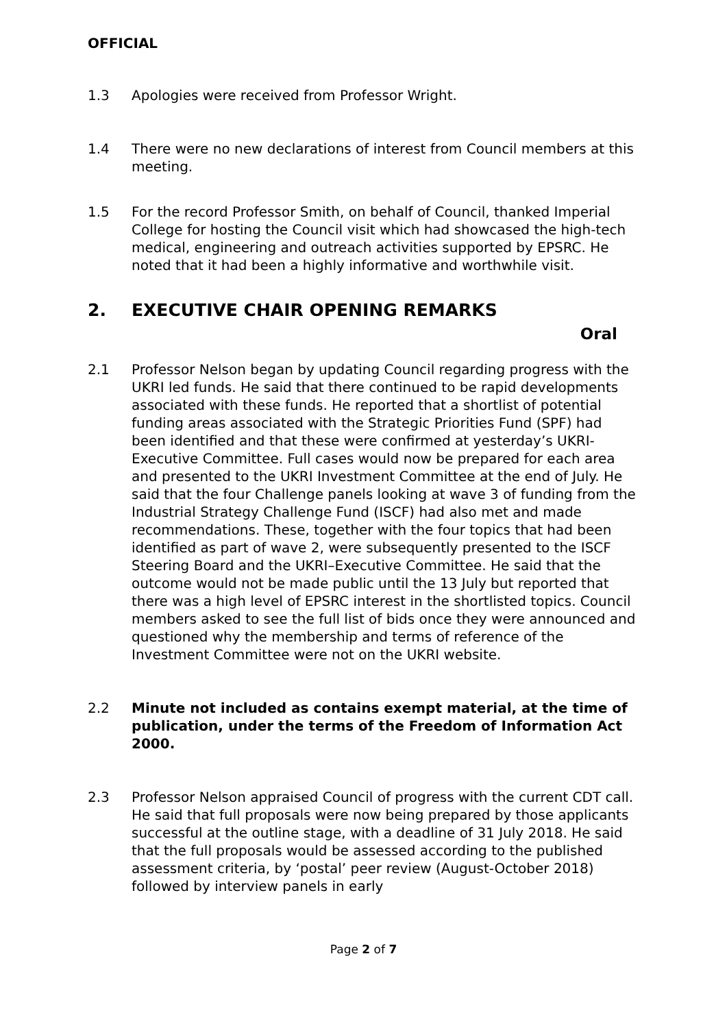OFFICIAL
1.3 Apologies were received from Professor Wright.
1.4 There were no new declarations of interest from Council members at this meeting.
1.5 For the record Professor Smith, on behalf of Council, thanked Imperial College for hosting the Council visit which had showcased the high-tech medical, engineering and outreach activities supported by EPSRC. He noted that it had been a highly informative and worthwhile visit.
2. EXECUTIVE CHAIR OPENING REMARKS
Oral
2.1 Professor Nelson began by updating Council regarding progress with the UKRI led funds. He said that there continued to be rapid developments associated with these funds. He reported that a shortlist of potential funding areas associated with the Strategic Priorities Fund (SPF) had been identified and that these were confirmed at yesterday’s UKRI-Executive Committee. Full cases would now be prepared for each area and presented to the UKRI Investment Committee at the end of July. He said that the four Challenge panels looking at wave 3 of funding from the Industrial Strategy Challenge Fund (ISCF) had also met and made recommendations. These, together with the four topics that had been identified as part of wave 2, were subsequently presented to the ISCF Steering Board and the UKRI–Executive Committee. He said that the outcome would not be made public until the 13 July but reported that there was a high level of EPSRC interest in the shortlisted topics. Council members asked to see the full list of bids once they were announced and questioned why the membership and terms of reference of the Investment Committee were not on the UKRI website.
2.2 Minute not included as contains exempt material, at the time of publication, under the terms of the Freedom of Information Act 2000.
2.3 Professor Nelson appraised Council of progress with the current CDT call. He said that full proposals were now being prepared by those applicants successful at the outline stage, with a deadline of 31 July 2018. He said that the full proposals would be assessed according to the published assessment criteria, by ‘postal’ peer review (August-October 2018) followed by interview panels in early
Page 2 of 7